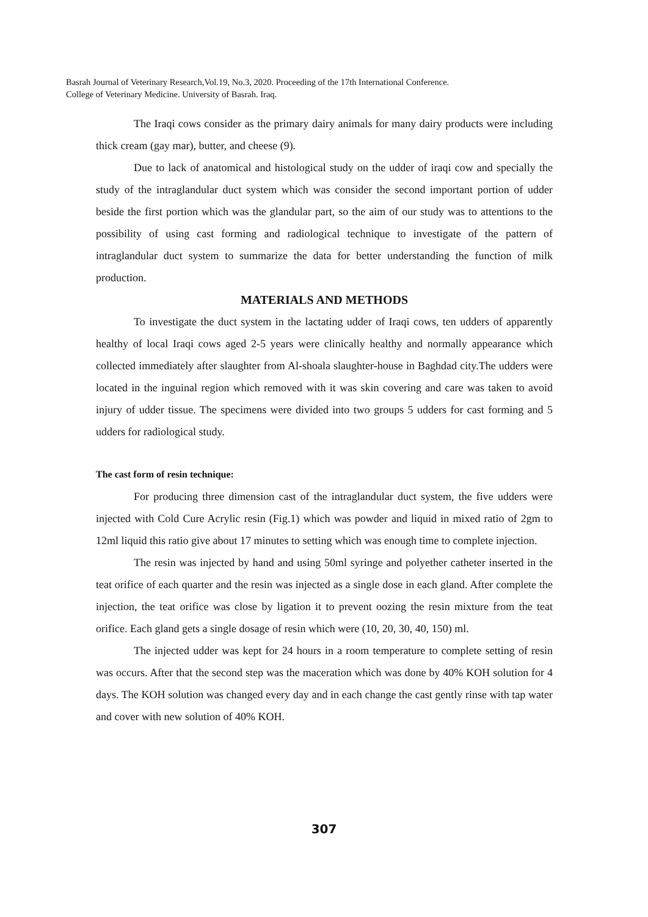Basrah Journal of Veterinary Research,Vol.19, No.3, 2020. Proceeding of the 17th International Conference.
College of Veterinary Medicine. University of Basrah. Iraq.
The Iraqi cows consider as the primary dairy animals for many dairy products were including thick cream (gay mar), butter, and cheese (9).
Due to lack of anatomical and histological study on the udder of iraqi cow and specially the study of the intraglandular duct system which was consider the second important portion of udder beside the first portion which was the glandular part, so the aim of our study was to attentions to the possibility of using cast forming and radiological technique to investigate of the pattern of intraglandular duct system to summarize the data for better understanding the function of milk production.
MATERIALS AND METHODS
To investigate the duct system in the lactating udder of Iraqi cows, ten udders of apparently healthy of local Iraqi cows aged 2-5 years were clinically healthy and normally appearance which collected immediately after slaughter from Al-shoala slaughter-house in Baghdad city.The udders were located in the inguinal region which removed with it was skin covering and care was taken to avoid injury of udder tissue. The specimens were divided into two groups 5 udders for cast forming and 5 udders for radiological study.
The cast form of resin technique:
For producing three dimension cast of the intraglandular duct system, the five udders were injected with Cold Cure Acrylic resin (Fig.1) which was powder and liquid in mixed ratio of 2gm to 12ml liquid this ratio give about 17 minutes to setting which was enough time to complete injection.
The resin was injected by hand and using 50ml syringe and polyether catheter inserted in the teat orifice of each quarter and the resin was injected as a single dose in each gland. After complete the injection, the teat orifice was close by ligation it to prevent oozing the resin mixture from the teat orifice. Each gland gets a single dosage of resin which were (10, 20, 30, 40, 150) ml.
The injected udder was kept for 24 hours in a room temperature to complete setting of resin was occurs. After that the second step was the maceration which was done by 40% KOH solution for 4 days. The KOH solution was changed every day and in each change the cast gently rinse with tap water and cover with new solution of 40% KOH.
307